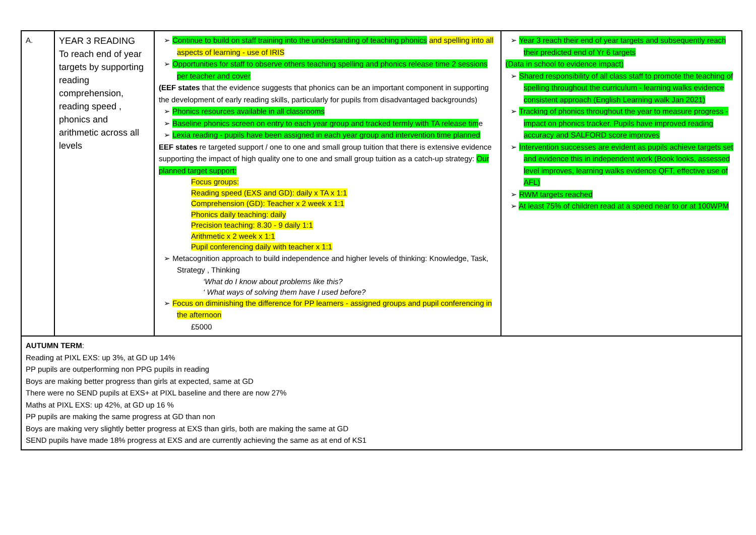| A. | YEAR 3 READING To reach end of year targets by supporting reading comprehension, reading speed , phonics and arithmetic across all levels | ➢ Continue to build on staff training into the understanding of teaching phonics and spelling into all aspects of learning - use of IRIS ➢ Opportunities for staff to observe others teaching spelling and phonics release time 2 sessions per teacher and cover (EEF states that the evidence suggests that phonics can be an important component in supporting the development of early reading skills, particularly for pupils from disadvantaged backgrounds) ➢ Phonics resources available in all classrooms ➢ Baseline phonics screen on entry to each year group and tracked termly with TA release tim e ➢ Lexia reading - pupils have been assigned in each year group and intervention time planned EEF states re targeted support / one to one and small group tuition that there is extensive evidence supporting the impact of high quality one to one and small group tuition as a catch-up strategy: Our planned target support: Focus groups: Reading speed (EXS and GD): daily x TA x 1:1 Comprehension (GD): Teacher x 2 week x 1:1 Phonics daily teaching: daily Precision teaching: 8.30 - 9 daily 1:1 Arithmetic x 2 week x 1:1 Pupil conferencing daily with teacher x 1:1 ➢ Metacognition approach to build independence and higher levels of thinking: Knowledge, Task, Strategy , Thinking ‘What do I know about problems like this? ‘ What ways of solving them have I used before? ➢ Focus on diminishing the difference for PP learners - assigned groups and pupil conferencing in the afternoon £5000 | ➢ Year 3 reach their end of year targets and subsequently reach their predicted end of Yr 6 targets (Data in school to evidence impact) ➢ Shared responsibility of all class staff to promote the teaching of spelling throughout the curriculum - learning walks evidence consistent approach (English Learning walk Jan 2021) ➢ Tracking of phonics throughout the year to measure progress - impact on phonics tracker. Pupils have improved reading accuracy and SALFORD score improves ➢ Intervention successes are evident as pupils achieve targets set and evidence this in independent work (Book looks, assessed level improves, learning walks evidence QFT, effective use of AFL) ➢ RWM targets reached ➢ At least 75% of children read at a speed near to or at 100WPM |
| AUTUMN TERM : Reading at PIXL EXS: up 3%, at GD up 14% PP pupils are outperforming non PPG pupils in reading Boys are making better progress than girls at expected, same at GD There were no SEND pupils at EXS+ at PIXL baseline and there are now 27% Maths at PIXL EXS: up 42%, at GD up 16 % PP pupils are making the same progress at GD than non Boys are making very slightly better progress at EXS than girls, both are making the same at GD SEND pupils have made 18% progress at EXS and are currently achieving the same as at end of KS1 | | | |